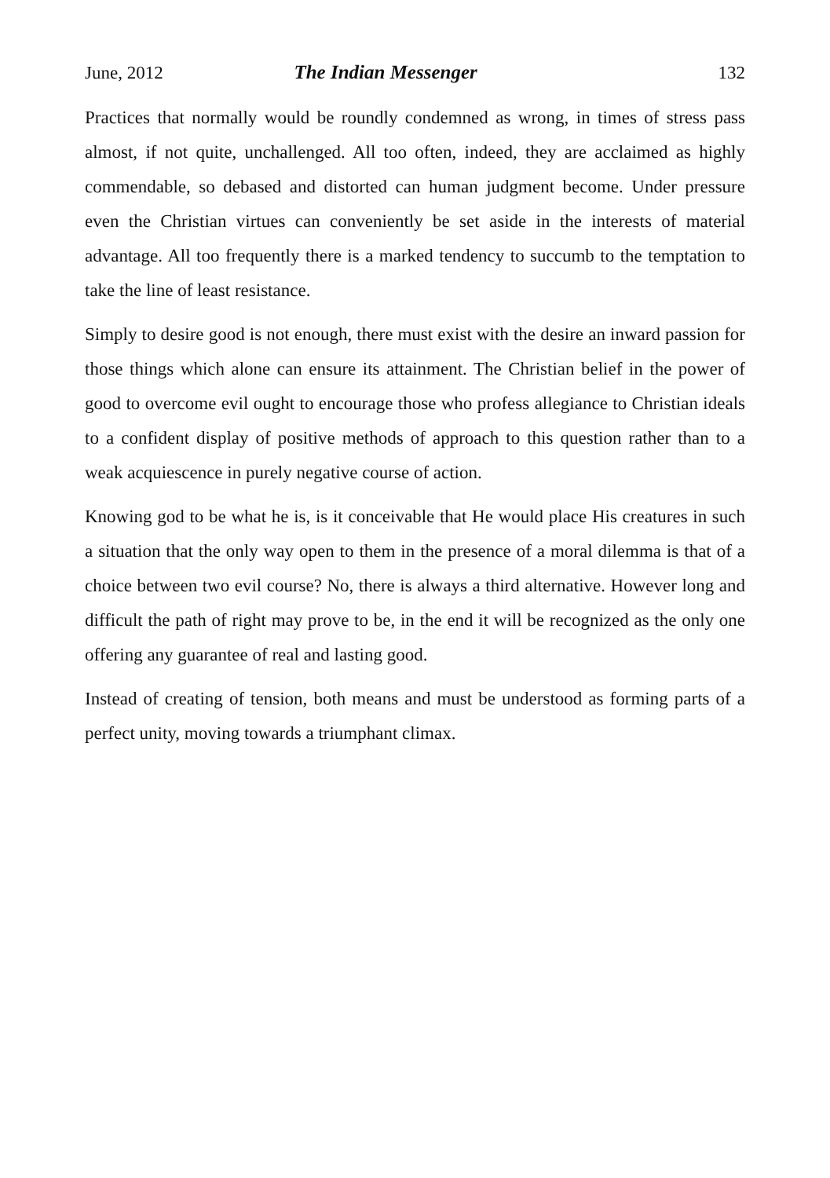June, 2012 The Indian Messenger 132
Practices that normally would be roundly condemned as wrong, in times of stress pass almost, if not quite, unchallenged. All too often, indeed, they are acclaimed as highly commendable, so debased and distorted can human judgment become. Under pressure even the Christian virtues can conveniently be set aside in the interests of material advantage. All too frequently there is a marked tendency to succumb to the temptation to take the line of least resistance.
Simply to desire good is not enough, there must exist with the desire an inward passion for those things which alone can ensure its attainment. The Christian belief in the power of good to overcome evil ought to encourage those who profess allegiance to Christian ideals to a confident display of positive methods of approach to this question rather than to a weak acquiescence in purely negative course of action.
Knowing god to be what he is, is it conceivable that He would place His creatures in such a situation that the only way open to them in the presence of a moral dilemma is that of a choice between two evil course? No, there is always a third alternative. However long and difficult the path of right may prove to be, in the end it will be recognized as the only one offering any guarantee of real and lasting good.
Instead of creating of tension, both means and must be understood as forming parts of a perfect unity, moving towards a triumphant climax.